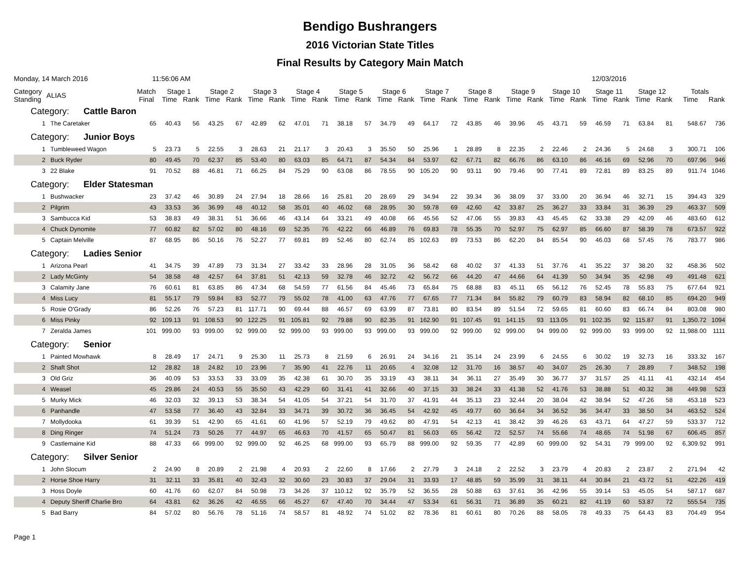Bendigo Bushrangers
2016 Victorian State Titles
Final Results by Category Main Match
Monday, 14 March 2016 11:56:06 AM 12/03/2016
| Category Standing | ALIAS | Match | Stage 1 | | Stage 2 | | Stage 3 | | Stage 4 | | Stage 5 | | Stage 6 | | Stage 7 | | Stage 8 | | Stage 9 | | Stage 10 | | Stage 11 | | Stage 12 | | Totals | |
| --- | --- | --- | --- | --- | --- | --- | --- | --- | --- | --- | --- | --- | --- | --- | --- | --- | --- | --- | --- | --- | --- | --- | --- | --- | --- | --- | --- | --- |
| | | Final | Time | Rank | Time | Rank | Time | Rank | Time | Rank | Time | Rank | Time | Rank | Time | Rank | Time | Rank | Time | Rank | Time | Rank | Time | Rank | Time | Rank | Time | Rank |
| Category: Cattle Baron | | | | | | | | | | | | | | | | | | | | | | | | | | | | |
| 1 | The Caretaker | 65 | 40.43 | 56 | 43.25 | 67 | 42.89 | 62 | 47.01 | 71 | 38.18 | 57 | 34.79 | 49 | 64.17 | 72 | 43.85 | 46 | 39.96 | 45 | 43.71 | 59 | 46.59 | 71 | 63.84 | 81 | 548.67 | 736 |
| Category: Junior Boys | | | | | | | | | | | | | | | | | | | | | | | | | | | | |
| 1 | Tumbleweed Wagon | 5 | 23.73 | 5 | 22.55 | 3 | 28.63 | 21 | 21.17 | 3 | 20.43 | 3 | 35.50 | 50 | 25.96 | 1 | 28.89 | 8 | 22.35 | 2 | 22.46 | 2 | 24.36 | 5 | 24.68 | 3 | 300.71 | 106 |
| 2 | Buck Ryder | 80 | 49.45 | 70 | 62.37 | 85 | 53.40 | 80 | 63.03 | 85 | 64.71 | 87 | 54.34 | 84 | 53.97 | 62 | 67.71 | 82 | 66.76 | 86 | 63.10 | 86 | 46.16 | 69 | 52.96 | 70 | 697.96 | 946 |
| 3 | 22 Blake | 91 | 70.52 | 88 | 46.81 | 71 | 66.25 | 84 | 75.29 | 90 | 63.08 | 86 | 78.55 | 90 | 105.20 | 90 | 93.11 | 90 | 79.46 | 90 | 77.41 | 89 | 72.81 | 89 | 83.25 | 89 | 911.74 | 1046 |
| Category: Elder Statesman | | | | | | | | | | | | | | | | | | | | | | | | | | | | |
| 1 | Bushwacker | 23 | 37.42 | 46 | 30.89 | 24 | 27.94 | 18 | 28.66 | 16 | 25.81 | 20 | 28.69 | 29 | 34.94 | 22 | 39.34 | 36 | 38.09 | 37 | 33.00 | 20 | 36.94 | 46 | 32.71 | 15 | 394.43 | 329 |
| 2 | Pilgrim | 43 | 33.53 | 36 | 36.99 | 48 | 40.12 | 58 | 35.01 | 40 | 46.02 | 68 | 28.95 | 30 | 59.78 | 69 | 42.60 | 42 | 33.87 | 25 | 36.27 | 33 | 33.84 | 31 | 36.39 | 29 | 463.37 | 509 |
| 3 | Sambucca Kid | 53 | 38.83 | 49 | 38.31 | 51 | 36.66 | 46 | 43.14 | 64 | 33.21 | 49 | 40.08 | 66 | 45.56 | 52 | 47.06 | 55 | 39.83 | 43 | 45.45 | 62 | 33.38 | 29 | 42.09 | 46 | 483.60 | 612 |
| 4 | Chuck Dynomite | 77 | 60.82 | 82 | 57.02 | 80 | 48.16 | 69 | 52.35 | 76 | 42.22 | 66 | 46.89 | 76 | 69.83 | 78 | 55.35 | 70 | 52.97 | 75 | 62.97 | 85 | 66.60 | 87 | 58.39 | 78 | 673.57 | 922 |
| 5 | Captain Melville | 87 | 68.95 | 86 | 50.16 | 76 | 52.27 | 77 | 69.81 | 89 | 52.46 | 80 | 62.74 | 85 | 102.63 | 89 | 73.53 | 86 | 62.20 | 84 | 85.54 | 90 | 46.03 | 68 | 57.45 | 76 | 783.77 | 986 |
| Category: Ladies Senior | | | | | | | | | | | | | | | | | | | | | | | | | | | | |
| 1 | Arizona Pearl | 41 | 34.75 | 39 | 47.89 | 73 | 31.34 | 27 | 33.42 | 33 | 28.96 | 28 | 31.05 | 36 | 58.42 | 68 | 40.02 | 37 | 41.33 | 51 | 37.76 | 41 | 35.22 | 37 | 38.20 | 32 | 458.36 | 502 |
| 2 | Lady McGinty | 54 | 38.58 | 48 | 42.57 | 64 | 37.81 | 51 | 42.13 | 59 | 32.78 | 46 | 32.72 | 42 | 56.72 | 66 | 44.20 | 47 | 44.66 | 64 | 41.39 | 50 | 34.94 | 35 | 42.98 | 49 | 491.48 | 621 |
| 3 | Calamity Jane | 76 | 60.61 | 81 | 63.85 | 86 | 47.34 | 68 | 54.59 | 77 | 61.56 | 84 | 45.46 | 73 | 65.84 | 75 | 68.88 | 83 | 45.11 | 65 | 56.12 | 76 | 52.45 | 78 | 55.83 | 75 | 677.64 | 921 |
| 4 | Miss Lucy | 81 | 55.17 | 79 | 59.84 | 83 | 52.77 | 79 | 55.02 | 78 | 41.00 | 63 | 47.76 | 77 | 67.65 | 77 | 71.34 | 84 | 55.82 | 79 | 60.79 | 83 | 58.94 | 82 | 68.10 | 85 | 694.20 | 949 |
| 5 | Rosie O'Grady | 86 | 52.26 | 76 | 57.23 | 81 | 117.71 | 90 | 69.44 | 88 | 46.57 | 69 | 63.99 | 87 | 73.81 | 80 | 83.54 | 89 | 51.54 | 72 | 59.65 | 81 | 60.60 | 83 | 66.74 | 84 | 803.08 | 980 |
| 6 | Miss Pinky | 92 | 109.13 | 91 | 108.53 | 90 | 122.25 | 91 | 105.81 | 92 | 79.88 | 90 | 82.35 | 91 | 162.90 | 91 | 107.45 | 91 | 141.15 | 93 | 113.05 | 91 | 102.35 | 92 | 115.87 | 91 | 1,350.72 | 1094 |
| 7 | Zeralda James | 101 | 999.00 | 93 | 999.00 | 92 | 999.00 | 92 | 999.00 | 93 | 999.00 | 93 | 999.00 | 93 | 999.00 | 92 | 999.00 | 92 | 999.00 | 94 | 999.00 | 92 | 999.00 | 93 | 999.00 | 92 | 11,988.00 | 1111 |
| Category: Senior | | | | | | | | | | | | | | | | | | | | | | | | | | | | |
| 1 | Painted Mowhawk | 8 | 28.49 | 17 | 24.71 | 9 | 25.30 | 11 | 25.73 | 8 | 21.59 | 6 | 26.91 | 24 | 34.16 | 21 | 35.14 | 24 | 23.99 | 6 | 24.55 | 6 | 30.02 | 19 | 32.73 | 16 | 333.32 | 167 |
| 2 | Shaft Shot | 12 | 28.82 | 18 | 24.82 | 10 | 23.96 | 7 | 35.90 | 41 | 22.76 | 11 | 20.65 | 4 | 32.08 | 12 | 31.70 | 16 | 38.57 | 40 | 34.07 | 25 | 26.30 | 7 | 28.89 | 7 | 348.52 | 198 |
| 3 | Old Griz | 36 | 40.09 | 53 | 33.53 | 33 | 33.09 | 35 | 42.38 | 61 | 30.70 | 35 | 33.19 | 43 | 38.11 | 34 | 36.11 | 27 | 35.49 | 30 | 36.77 | 37 | 31.57 | 25 | 41.11 | 41 | 432.14 | 454 |
| 4 | Weasel | 45 | 29.86 | 24 | 40.53 | 55 | 35.50 | 43 | 42.29 | 60 | 31.41 | 41 | 32.66 | 40 | 37.15 | 33 | 38.24 | 33 | 41.38 | 52 | 41.76 | 53 | 38.88 | 51 | 40.32 | 38 | 449.98 | 523 |
| 5 | Murky Mick | 46 | 32.03 | 32 | 39.13 | 53 | 38.34 | 54 | 41.05 | 54 | 37.21 | 54 | 31.70 | 37 | 41.91 | 44 | 35.13 | 23 | 32.44 | 20 | 38.04 | 42 | 38.94 | 52 | 47.26 | 58 | 453.18 | 523 |
| 6 | Panhandle | 47 | 53.58 | 77 | 36.40 | 43 | 32.84 | 33 | 34.71 | 39 | 30.72 | 36 | 36.45 | 54 | 42.92 | 45 | 49.77 | 60 | 36.64 | 34 | 36.52 | 36 | 34.47 | 33 | 38.50 | 34 | 463.52 | 524 |
| 7 | Mollydooka | 61 | 39.39 | 51 | 42.90 | 65 | 41.61 | 60 | 41.96 | 57 | 52.19 | 79 | 49.62 | 80 | 47.91 | 54 | 42.13 | 41 | 38.42 | 39 | 46.26 | 63 | 43.71 | 64 | 47.27 | 59 | 533.37 | 712 |
| 8 | Ding Ringer | 74 | 51.24 | 73 | 50.26 | 77 | 44.97 | 65 | 46.63 | 70 | 41.57 | 65 | 50.47 | 81 | 56.03 | 65 | 56.42 | 72 | 52.57 | 74 | 55.66 | 74 | 48.65 | 74 | 51.98 | 67 | 606.45 | 857 |
| 9 | Castlemaine Kid | 88 | 47.33 | 66 | 999.00 | 92 | 999.00 | 92 | 46.25 | 68 | 999.00 | 93 | 65.79 | 88 | 999.00 | 92 | 59.35 | 77 | 42.89 | 60 | 999.00 | 92 | 54.31 | 79 | 999.00 | 92 | 6,309.92 | 991 |
| Category: Silver Senior | | | | | | | | | | | | | | | | | | | | | | | | | | | | |
| 1 | John Slocum | 2 | 24.90 | 8 | 20.89 | 2 | 21.98 | 4 | 20.93 | 2 | 22.60 | 8 | 17.66 | 2 | 27.79 | 3 | 24.18 | 2 | 22.52 | 3 | 23.79 | 4 | 20.83 | 2 | 23.87 | 2 | 271.94 | 42 |
| 2 | Horse Shoe Harry | 31 | 32.11 | 33 | 35.81 | 40 | 32.43 | 32 | 30.60 | 23 | 30.83 | 37 | 29.04 | 31 | 33.93 | 17 | 48.85 | 59 | 35.99 | 31 | 38.11 | 44 | 30.84 | 21 | 43.72 | 51 | 422.26 | 419 |
| 3 | Hoss Doyle | 60 | 41.76 | 60 | 62.07 | 84 | 50.98 | 73 | 34.26 | 37 | 110.12 | 92 | 35.79 | 52 | 36.55 | 28 | 50.88 | 63 | 37.61 | 36 | 42.96 | 55 | 39.14 | 53 | 45.05 | 54 | 587.17 | 687 |
| 4 | Deputy Sheriff Charlie Bro | 64 | 43.81 | 62 | 36.26 | 42 | 46.55 | 66 | 45.27 | 67 | 47.40 | 70 | 34.44 | 47 | 53.34 | 61 | 56.31 | 71 | 36.89 | 35 | 60.21 | 82 | 41.19 | 60 | 53.87 | 72 | 555.54 | 735 |
| 5 | Bad Barry | 84 | 57.02 | 80 | 56.76 | 78 | 51.16 | 74 | 58.57 | 81 | 48.92 | 74 | 51.02 | 82 | 78.36 | 81 | 60.61 | 80 | 70.26 | 88 | 58.05 | 78 | 49.33 | 75 | 64.43 | 83 | 704.49 | 954 |
Page 1